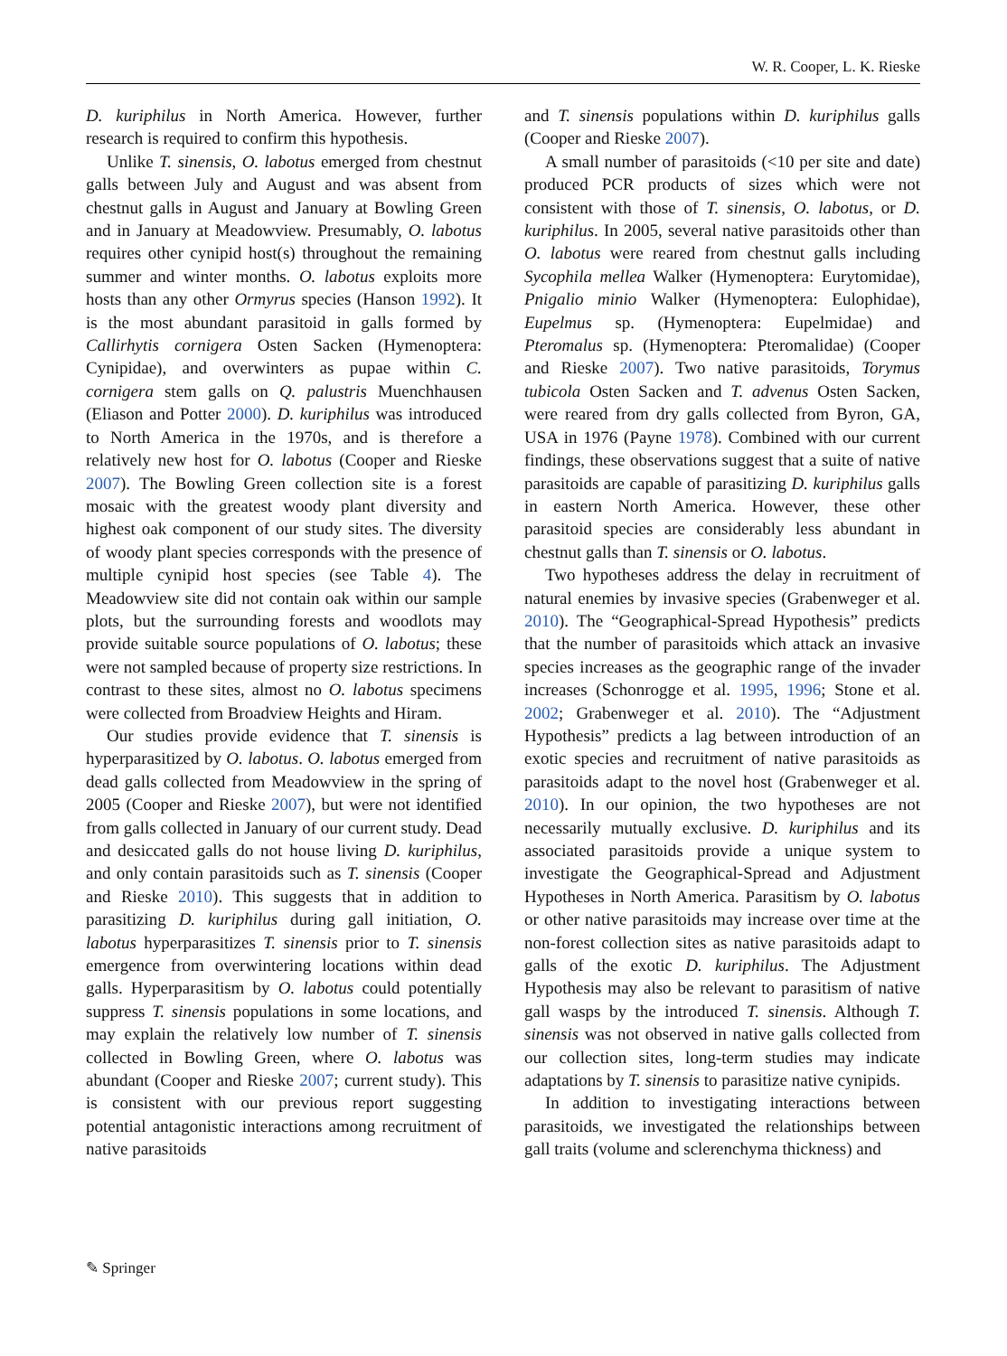W. R. Cooper, L. K. Rieske
D. kuriphilus in North America. However, further research is required to confirm this hypothesis.
Unlike T. sinensis, O. labotus emerged from chestnut galls between July and August and was absent from chestnut galls in August and January at Bowling Green and in January at Meadowview. Presumably, O. labotus requires other cynipid host(s) throughout the remaining summer and winter months. O. labotus exploits more hosts than any other Ormyrus species (Hanson 1992). It is the most abundant parasitoid in galls formed by Callirhytis cornigera Osten Sacken (Hymenoptera: Cynipidae), and overwinters as pupae within C. cornigera stem galls on Q. palustris Muenchhausen (Eliason and Potter 2000). D. kuriphilus was introduced to North America in the 1970s, and is therefore a relatively new host for O. labotus (Cooper and Rieske 2007). The Bowling Green collection site is a forest mosaic with the greatest woody plant diversity and highest oak component of our study sites. The diversity of woody plant species corresponds with the presence of multiple cynipid host species (see Table 4). The Meadowview site did not contain oak within our sample plots, but the surrounding forests and woodlots may provide suitable source populations of O. labotus; these were not sampled because of property size restrictions. In contrast to these sites, almost no O. labotus specimens were collected from Broadview Heights and Hiram.
Our studies provide evidence that T. sinensis is hyperparasitized by O. labotus. O. labotus emerged from dead galls collected from Meadowview in the spring of 2005 (Cooper and Rieske 2007), but were not identified from galls collected in January of our current study. Dead and desiccated galls do not house living D. kuriphilus, and only contain parasitoids such as T. sinensis (Cooper and Rieske 2010). This suggests that in addition to parasitizing D. kuriphilus during gall initiation, O. labotus hyperparasitizes T. sinensis prior to T. sinensis emergence from overwintering locations within dead galls. Hyperparasitism by O. labotus could potentially suppress T. sinensis populations in some locations, and may explain the relatively low number of T. sinensis collected in Bowling Green, where O. labotus was abundant (Cooper and Rieske 2007; current study). This is consistent with our previous report suggesting potential antagonistic interactions among recruitment of native parasitoids
and T. sinensis populations within D. kuriphilus galls (Cooper and Rieske 2007).
A small number of parasitoids (<10 per site and date) produced PCR products of sizes which were not consistent with those of T. sinensis, O. labotus, or D. kuriphilus. In 2005, several native parasitoids other than O. labotus were reared from chestnut galls including Sycophila mellea Walker (Hymenoptera: Eurytomidae), Pnigalio minio Walker (Hymenoptera: Eulophidae), Eupelmus sp. (Hymenoptera: Eupelmidae) and Pteromalus sp. (Hymenoptera: Pteromalidae) (Cooper and Rieske 2007). Two native parasitoids, Torymus tubicola Osten Sacken and T. advenus Osten Sacken, were reared from dry galls collected from Byron, GA, USA in 1976 (Payne 1978). Combined with our current findings, these observations suggest that a suite of native parasitoids are capable of parasitizing D. kuriphilus galls in eastern North America. However, these other parasitoid species are considerably less abundant in chestnut galls than T. sinensis or O. labotus.
Two hypotheses address the delay in recruitment of natural enemies by invasive species (Grabenweger et al. 2010). The “Geographical-Spread Hypothesis” predicts that the number of parasitoids which attack an invasive species increases as the geographic range of the invader increases (Schonrogge et al. 1995, 1996; Stone et al. 2002; Grabenweger et al. 2010). The “Adjustment Hypothesis” predicts a lag between introduction of an exotic species and recruitment of native parasitoids as parasitoids adapt to the novel host (Grabenweger et al. 2010). In our opinion, the two hypotheses are not necessarily mutually exclusive. D. kuriphilus and its associated parasitoids provide a unique system to investigate the Geographical-Spread and Adjustment Hypotheses in North America. Parasitism by O. labotus or other native parasitoids may increase over time at the non-forest collection sites as native parasitoids adapt to galls of the exotic D. kuriphilus. The Adjustment Hypothesis may also be relevant to parasitism of native gall wasps by the introduced T. sinensis. Although T. sinensis was not observed in native galls collected from our collection sites, long-term studies may indicate adaptations by T. sinensis to parasitize native cynipids.
In addition to investigating interactions between parasitoids, we investigated the relationships between gall traits (volume and sclerenchyma thickness) and
✎ Springer